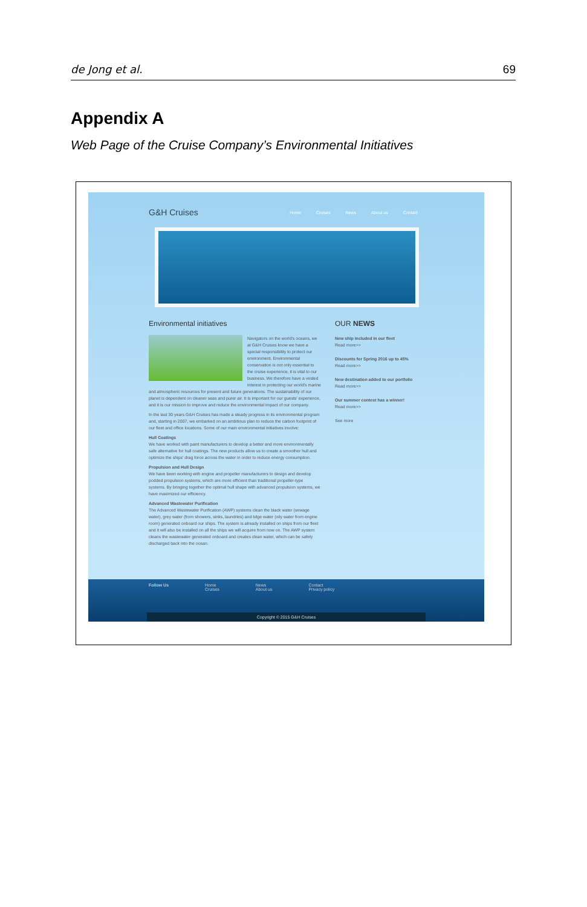de Jong et al. 69
Appendix A
Web Page of the Cruise Company’s Environmental Initiatives
G&H Cruises
Home Cruises News About us Contact
Environmental initiatives
Navigators on the world's oceans, we at G&H Cruises know we have a special responsibility to protect our environment. Environmental conservation is not only essential to the cruise experience, it is vital to our business. We therefore have a vested interest in protecting our world's marine and atmospheric resources for present and future generations. The sustainability of our planet is dependent on cleaner seas and purer air. It is important for our guests' experience, and it is our mission to improve and reduce the environmental impact of our company.
In the last 30 years G&H Cruises has made a steady progress in its environmental program and, starting in 2007, we embarked on an ambitious plan to reduce the carbon footprint of our fleet and office locations. Some of our main environmental initiatives involve:
Hull Coatings
We have worked with paint manufacturers to develop a better and more environmentally safe alternative for hull coatings. The new products allow us to create a smoother hull and optimize the ships' drag force across the water in order to reduce energy consumption.
Propulsion and Hull Design
We have been working with engine and propeller manufacturers to design and develop podded propulsion systems, which are more efficient than traditional propeller-type systems. By bringing together the optimal hull shape with advanced propulsion systems, we have maximized our efficiency.
Advanced Wastewater Purification
The Advanced Wastewater Purification (AWP) systems clean the black water (sewage water), grey water (from showers, sinks, laundries) and bilge water (oily water from engine room) generated onboard our ships. The system is already installed on ships from our fleet and it will also be installed on all the ships we will acquire from now on. The AWP system cleans the wastewater generated onboard and creates clean water, which can be safely discharged back into the ocean.
OUR NEWS
New ship included in our fleet
Read more>>
Discounts for Spring 2016 up to 45%
Read more>>
New destination added to our portfolio
Read more>>
Our summer contest has a winner!
Read more>>
See more
Follow Us Home
Cruises News
About us Contact
Privacy policy
Copyright © 2015 G&H Cruises